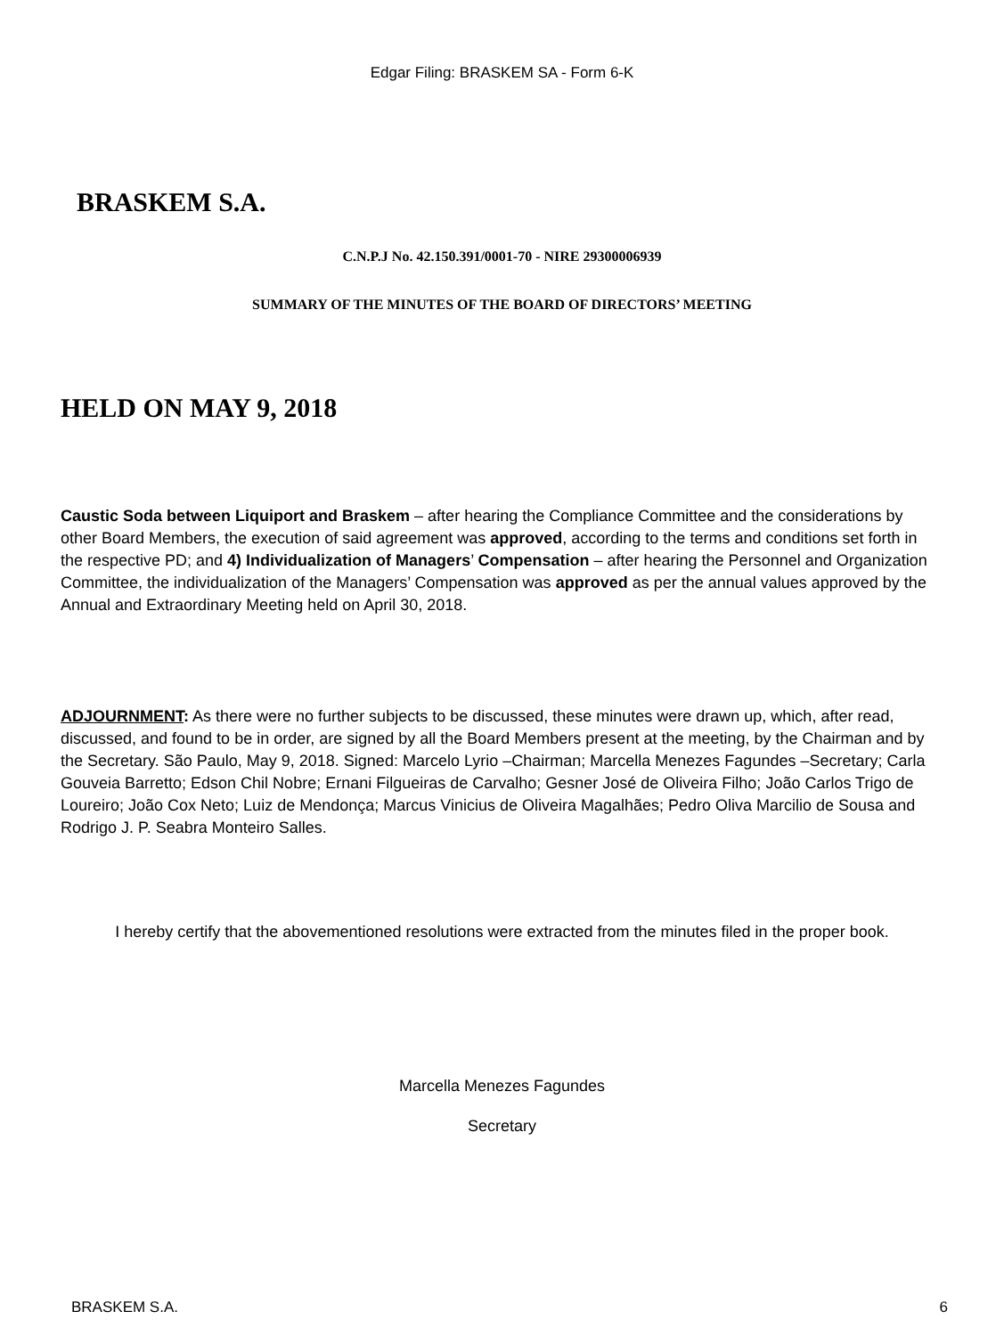Edgar Filing: BRASKEM SA - Form 6-K
BRASKEM S.A.
C.N.P.J No. 42.150.391/0001-70 - NIRE 29300006939
SUMMARY OF THE MINUTES OF THE BOARD OF DIRECTORS’ MEETING
HELD ON MAY 9, 2018
Caustic Soda between Liquiport and Braskem – after hearing the Compliance Committee and the considerations by other Board Members, the execution of said agreement was approved, according to the terms and conditions set forth in the respective PD; and 4) Individualization of Managers’ Compensation – after hearing the Personnel and Organization Committee, the individualization of the Managers’ Compensation was approved as per the annual values approved by the Annual and Extraordinary Meeting held on April 30, 2018.
ADJOURNMENT: As there were no further subjects to be discussed, these minutes were drawn up, which, after read, discussed, and found to be in order, are signed by all the Board Members present at the meeting, by the Chairman and by the Secretary. São Paulo, May 9, 2018. Signed: Marcelo Lyrio –Chairman; Marcella Menezes Fagundes –Secretary; Carla Gouveia Barretto; Edson Chil Nobre; Ernani Filgueiras de Carvalho; Gesner José de Oliveira Filho; João Carlos Trigo de Loureiro; João Cox Neto; Luiz de Mendonça; Marcus Vinicius de Oliveira Magalhães; Pedro Oliva Marcilio de Sousa and Rodrigo J. P. Seabra Monteiro Salles.
I hereby certify that the abovementioned resolutions were extracted from the minutes filed in the proper book.
Marcella Menezes Fagundes
Secretary
BRASKEM S.A. 6